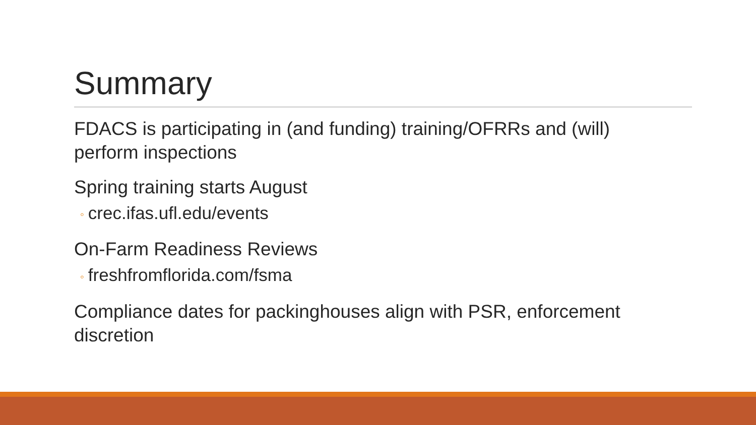Summary
FDACS is participating in (and funding) training/OFRRs and (will) perform inspections
Spring training starts August
◦ crec.ifas.ufl.edu/events
On-Farm Readiness Reviews
◦ freshfromflorida.com/fsma
Compliance dates for packinghouses align with PSR, enforcement discretion